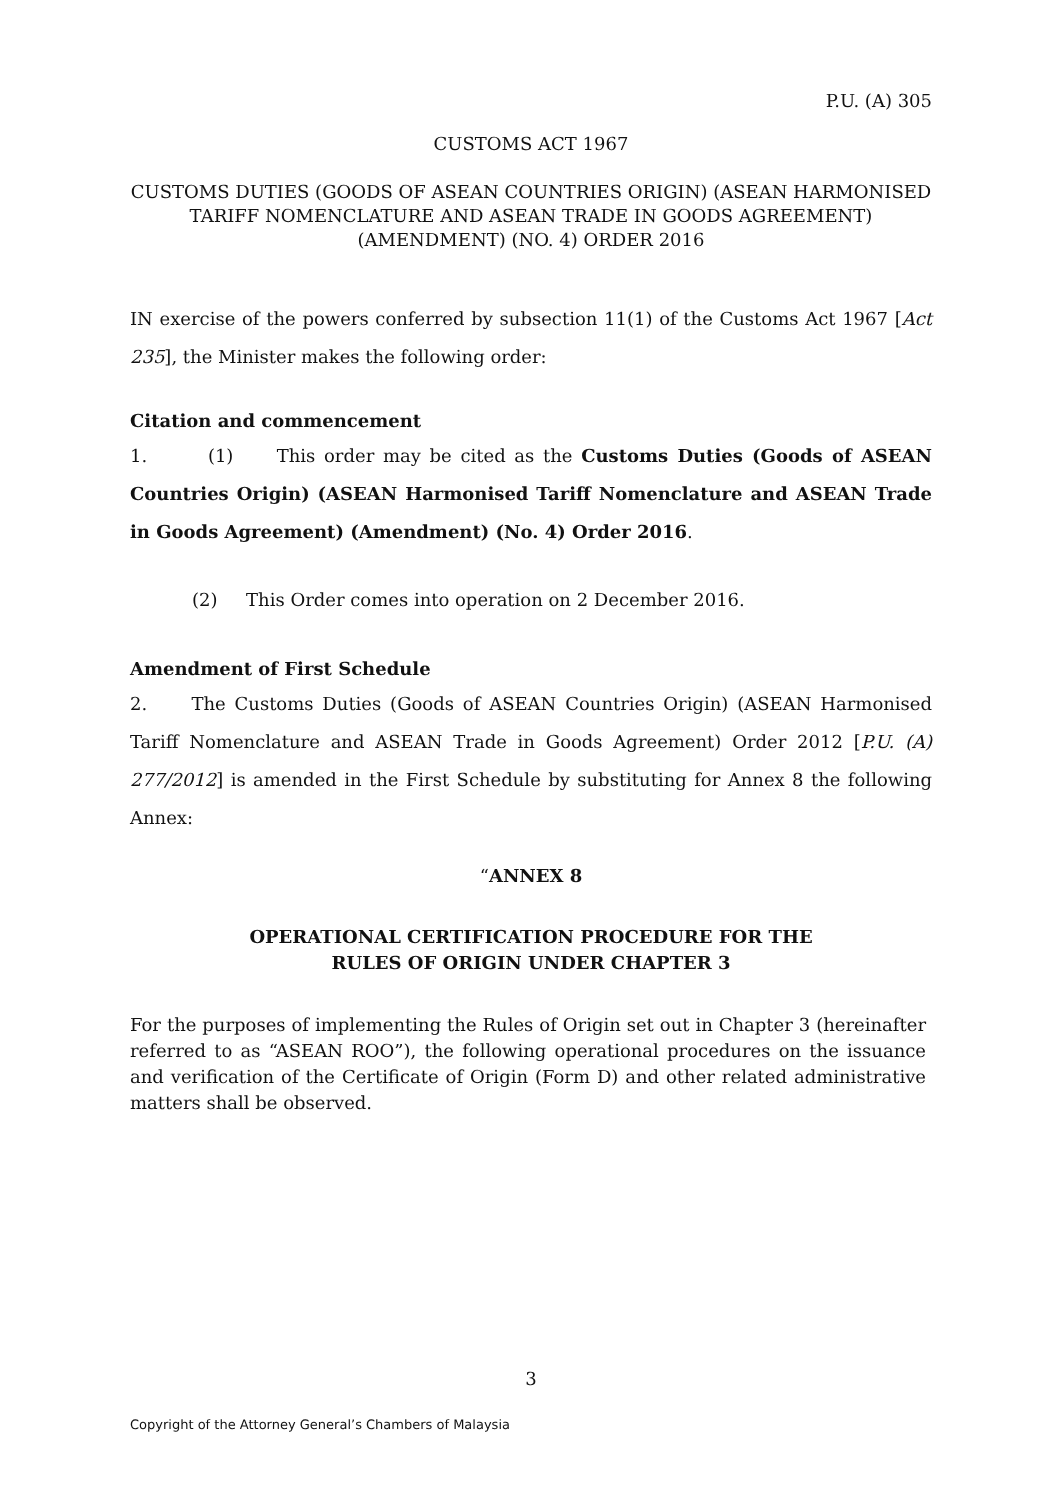P.U. (A) 305
CUSTOMS ACT 1967
CUSTOMS DUTIES (GOODS OF ASEAN COUNTRIES ORIGIN) (ASEAN HARMONISED TARIFF NOMENCLATURE AND ASEAN TRADE IN GOODS AGREEMENT) (AMENDMENT) (NO. 4) ORDER 2016
IN exercise of the powers conferred by subsection 11(1) of the Customs Act 1967 [Act 235], the Minister makes the following order:
Citation and commencement
1. (1) This order may be cited as the Customs Duties (Goods of ASEAN Countries Origin) (ASEAN Harmonised Tariff Nomenclature and ASEAN Trade in Goods Agreement) (Amendment) (No. 4) Order 2016.
(2) This Order comes into operation on 2 December 2016.
Amendment of First Schedule
2. The Customs Duties (Goods of ASEAN Countries Origin) (ASEAN Harmonised Tariff Nomenclature and ASEAN Trade in Goods Agreement) Order 2012 [P.U. (A) 277/2012] is amended in the First Schedule by substituting for Annex 8 the following Annex:
“ANNEX 8
OPERATIONAL CERTIFICATION PROCEDURE FOR THE
RULES OF ORIGIN UNDER CHAPTER 3
For the purposes of implementing the Rules of Origin set out in Chapter 3 (hereinafter referred to as “ASEAN ROO”), the following operational procedures on the issuance and verification of the Certificate of Origin (Form D) and other related administrative matters shall be observed.
3
Copyright of the Attorney General’s Chambers of Malaysia